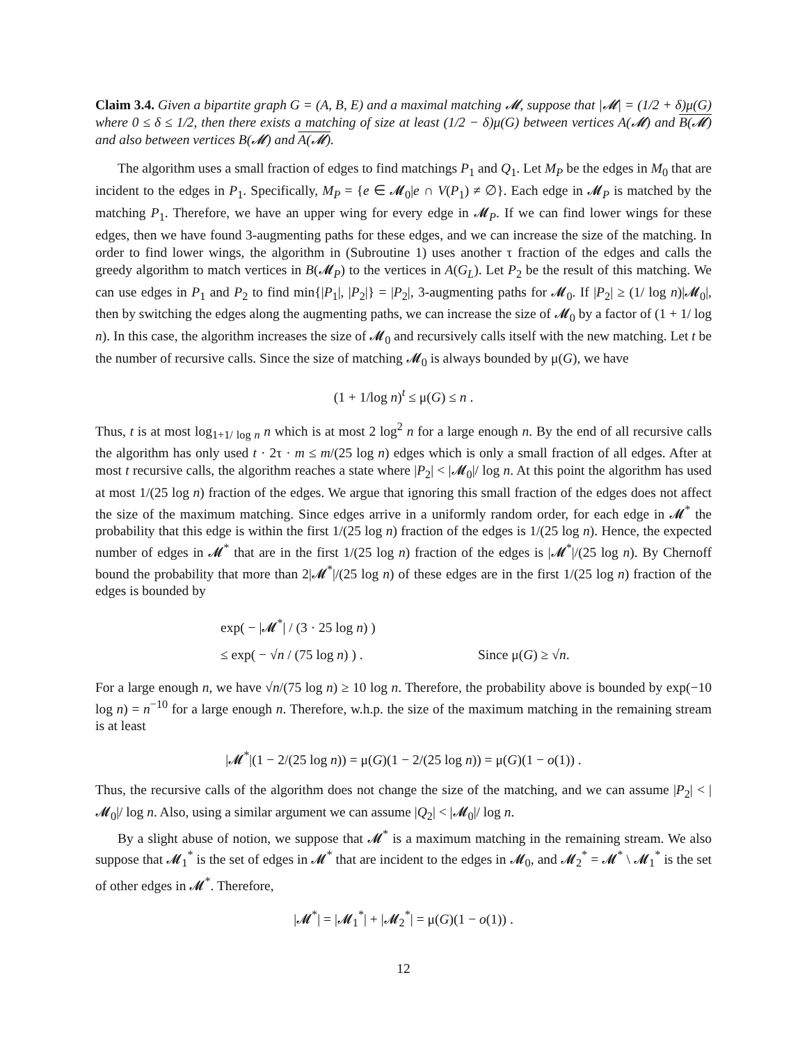Claim 3.4. Given a bipartite graph G = (A, B, E) and a maximal matching 𝓜, suppose that |𝓜| = (1/2 + δ)μ(G) where 0 ≤ δ ≤ 1/2, then there exists a matching of size at least (1/2 − δ)μ(G) between vertices A(𝓜) and B(𝓜) and also between vertices B(𝓜) and A(𝓜).
The algorithm uses a small fraction of edges to find matchings P<sub>1</sub> and Q<sub>1</sub>. Let M<sub>P</sub> be the edges in M<sub>0</sub> that are incident to the edges in P<sub>1</sub>. Specifically, M<sub>P</sub> = {e ∈ 𝓜<sub>0</sub>|e ∩ V(P<sub>1</sub>) ≠ ∅}. Each edge in 𝓜<sub>P</sub> is matched by the matching P<sub>1</sub>. Therefore, we have an upper wing for every edge in 𝓜<sub>P</sub>. If we can find lower wings for these edges, then we have found 3-augmenting paths for these edges, and we can increase the size of the matching. In order to find lower wings, the algorithm in (Subroutine 1) uses another τ fraction of the edges and calls the greedy algorithm to match vertices in B(𝓜<sub>P</sub>) to the vertices in A(G<sub>L</sub>). Let P<sub>2</sub> be the result of this matching. We can use edges in P<sub>1</sub> and P<sub>2</sub> to find min{|P<sub>1</sub>|, |P<sub>2</sub>|} = |P<sub>2</sub>|, 3-augmenting paths for 𝓜<sub>0</sub>. If |P<sub>2</sub>| ≥ (1/ log n)|𝓜<sub>0</sub>|, then by switching the edges along the augmenting paths, we can increase the size of 𝓜<sub>0</sub> by a factor of (1 + 1/ log n). In this case, the algorithm increases the size of 𝓜<sub>0</sub> and recursively calls itself with the new matching. Let t be the number of recursive calls. Since the size of matching 𝓜<sub>0</sub> is always bounded by μ(G), we have
(1 + 1/log n)<sup>t</sup> ≤ μ(G) ≤ n .
Thus, t is at most log<sub>1+1/ log n</sub> n which is at most 2 log<sup>2</sup> n for a large enough n. By the end of all recursive calls the algorithm has only used t · 2τ · m ≤ m/(25 log n) edges which is only a small fraction of all edges. After at most t recursive calls, the algorithm reaches a state where |P<sub>2</sub>| < |𝓜<sub>0</sub>|/ log n. At this point the algorithm has used at most 1/(25 log n) fraction of the edges. We argue that ignoring this small fraction of the edges does not affect the size of the maximum matching. Since edges arrive in a uniformly random order, for each edge in 𝓜<sup>*</sup> the probability that this edge is within the first 1/(25 log n) fraction of the edges is 1/(25 log n). Hence, the expected number of edges in 𝓜<sup>*</sup> that are in the first 1/(25 log n) fraction of the edges is |𝓜<sup>*</sup>|/(25 log n). By Chernoff bound the probability that more than 2|𝓜<sup>*</sup>|/(25 log n) of these edges are in the first 1/(25 log n) fraction of the edges is bounded by
exp( − |𝓜<sup>*</sup>| / (3 · 25 log n) )
≤ exp( − √n / (75 log n) ) . Since μ(G) ≥ √n.
For a large enough n, we have √n/(75 log n) ≥ 10 log n. Therefore, the probability above is bounded by exp(−10 log n) = n<sup>−10</sup> for a large enough n. Therefore, w.h.p. the size of the maximum matching in the remaining stream is at least
|𝓜<sup>*</sup>|(1 − 2/(25 log n)) = μ(G)(1 − 2/(25 log n)) = μ(G)(1 − o(1)) .
Thus, the recursive calls of the algorithm does not change the size of the matching, and we can assume |P<sub>2</sub>| < |𝓜<sub>0</sub>|/ log n. Also, using a similar argument we can assume |Q<sub>2</sub>| < |𝓜<sub>0</sub>|/ log n.
By a slight abuse of notion, we suppose that 𝓜<sup>*</sup> is a maximum matching in the remaining stream. We also suppose that 𝓜<sub>1</sub><sup>*</sup> is the set of edges in 𝓜<sup>*</sup> that are incident to the edges in 𝓜<sub>0</sub>, and 𝓜<sub>2</sub><sup>*</sup> = 𝓜<sup>*</sup> \ 𝓜<sub>1</sub><sup>*</sup> is the set of other edges in 𝓜<sup>*</sup>. Therefore,
|𝓜<sup>*</sup>| = |𝓜<sub>1</sub><sup>*</sup>| + |𝓜<sub>2</sub><sup>*</sup>| = μ(G)(1 − o(1)) .
12